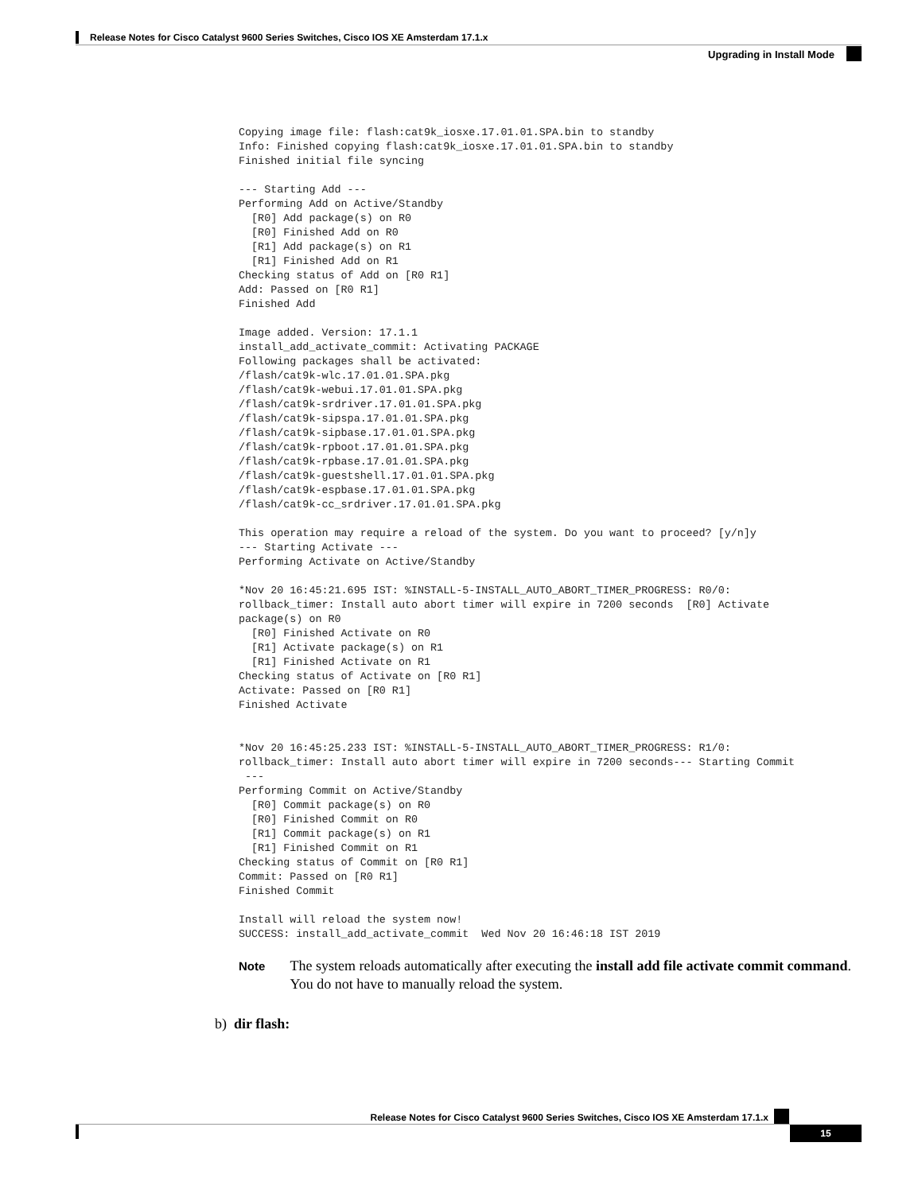Release Notes for Cisco Catalyst 9600 Series Switches, Cisco IOS XE Amsterdam 17.1.x
Upgrading in Install Mode
Copying image file: flash:cat9k_iosxe.17.01.01.SPA.bin to standby
Info: Finished copying flash:cat9k_iosxe.17.01.01.SPA.bin to standby
Finished initial file syncing

--- Starting Add ---
Performing Add on Active/Standby
  [R0] Add package(s) on R0
  [R0] Finished Add on R0
  [R1] Add package(s) on R1
  [R1] Finished Add on R1
Checking status of Add on [R0 R1]
Add: Passed on [R0 R1]
Finished Add

Image added. Version: 17.1.1
install_add_activate_commit: Activating PACKAGE
Following packages shall be activated:
/flash/cat9k-wlc.17.01.01.SPA.pkg
/flash/cat9k-webui.17.01.01.SPA.pkg
/flash/cat9k-srdriver.17.01.01.SPA.pkg
/flash/cat9k-sipspa.17.01.01.SPA.pkg
/flash/cat9k-sipbase.17.01.01.SPA.pkg
/flash/cat9k-rpboot.17.01.01.SPA.pkg
/flash/cat9k-rpbase.17.01.01.SPA.pkg
/flash/cat9k-guestshell.17.01.01.SPA.pkg
/flash/cat9k-espbase.17.01.01.SPA.pkg
/flash/cat9k-cc_srdriver.17.01.01.SPA.pkg

This operation may require a reload of the system. Do you want to proceed? [y/n]y
--- Starting Activate ---
Performing Activate on Active/Standby

*Nov 20 16:45:21.695 IST: %INSTALL-5-INSTALL_AUTO_ABORT_TIMER_PROGRESS: R0/0:
rollback_timer: Install auto abort timer will expire in 7200 seconds  [R0] Activate
package(s) on R0
  [R0] Finished Activate on R0
  [R1] Activate package(s) on R1
  [R1] Finished Activate on R1
Checking status of Activate on [R0 R1]
Activate: Passed on [R0 R1]
Finished Activate


*Nov 20 16:45:25.233 IST: %INSTALL-5-INSTALL_AUTO_ABORT_TIMER_PROGRESS: R1/0:
rollback_timer: Install auto abort timer will expire in 7200 seconds--- Starting Commit
 ---
Performing Commit on Active/Standby
  [R0] Commit package(s) on R0
  [R0] Finished Commit on R0
  [R1] Commit package(s) on R1
  [R1] Finished Commit on R1
Checking status of Commit on [R0 R1]
Commit: Passed on [R0 R1]
Finished Commit

Install will reload the system now!
SUCCESS: install_add_activate_commit  Wed Nov 20 16:46:18 IST 2019
Note
The system reloads automatically after executing the install add file activate commit command. You do not have to manually reload the system.
b) dir flash:
Release Notes for Cisco Catalyst 9600 Series Switches, Cisco IOS XE Amsterdam 17.1.x
15